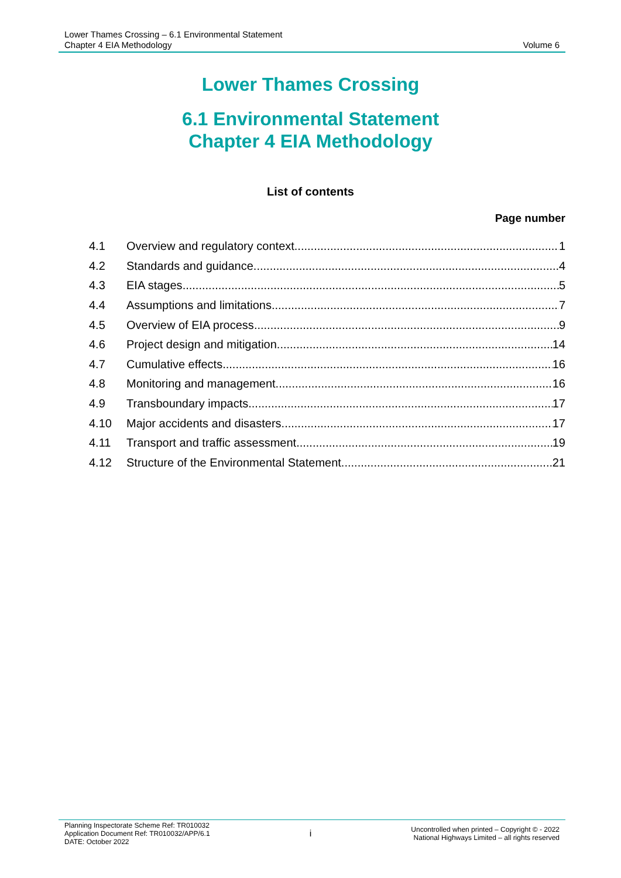Lower Thames Crossing – 6.1 Environmental Statement
Chapter 4 EIA Methodology
Volume 6
Lower Thames Crossing
6.1 Environmental Statement
Chapter 4 EIA Methodology
List of contents
Page number
4.1 Overview and regulatory context 1
4.2 Standards and guidance 4
4.3 EIA stages 5
4.4 Assumptions and limitations 7
4.5 Overview of EIA process 9
4.6 Project design and mitigation 14
4.7 Cumulative effects 16
4.8 Monitoring and management 16
4.9 Transboundary impacts 17
4.10 Major accidents and disasters 17
4.11 Transport and traffic assessment 19
4.12 Structure of the Environmental Statement 21
Planning Inspectorate Scheme Ref: TR010032
Application Document Ref: TR010032/APP/6.1
DATE: October 2022
i
Uncontrolled when printed – Copyright © - 2022
National Highways Limited – all rights reserved